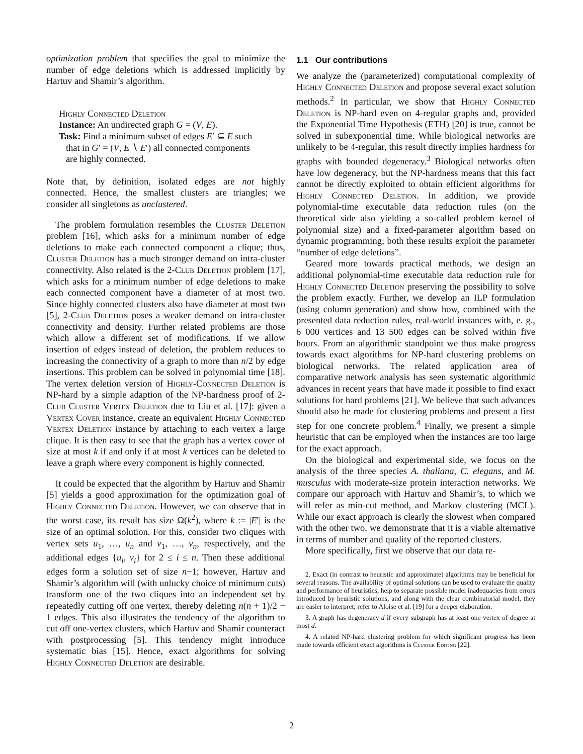optimization problem that specifies the goal to minimize the number of edge deletions which is addressed implicitly by Hartuv and Shamir’s algorithm.
Highly Connected Deletion
Instance: An undirected graph G = (V, E).
Task: Find a minimum subset of edges E′ ⊆ E such
that in G′ = (V, E ∖ E′) all connected components
are highly connected.
Note that, by definition, isolated edges are not highly connected. Hence, the smallest clusters are triangles; we consider all singletons as unclustered.
The problem formulation resembles the Cluster Deletion problem [16], which asks for a minimum number of edge deletions to make each connected component a clique; thus, Cluster Deletion has a much stronger demand on intra-cluster connectivity. Also related is the 2-Club Deletion problem [17], which asks for a minimum number of edge deletions to make each connected component have a diameter of at most two. Since highly connected clusters also have diameter at most two [5], 2-Club Deletion poses a weaker demand on intra-cluster connectivity and density. Further related problems are those which allow a different set of modifications. If we allow insertion of edges instead of deletion, the problem reduces to increasing the connectivity of a graph to more than n/2 by edge insertions. This problem can be solved in polynomial time [18]. The vertex deletion version of Highly-Connected Deletion is NP-hard by a simple adaption of the NP-hardness proof of 2-Club Cluster Vertex Deletion due to Liu et al. [17]: given a Vertex Cover instance, create an equivalent Highly Connected Vertex Deletion instance by attaching to each vertex a large clique. It is then easy to see that the graph has a vertex cover of size at most k if and only if at most k vertices can be deleted to leave a graph where every component is highly connected.
It could be expected that the algorithm by Hartuv and Shamir [5] yields a good approximation for the optimization goal of Highly Connected Deletion. However, we can observe that in the worst case, its result has size Ω(k<sup>2</sup>), where k := |E′| is the size of an optimal solution. For this, consider two cliques with vertex sets u<sub>1</sub>, …, u<sub>n</sub> and v<sub>1</sub>, …, v<sub>n</sub>, respectively, and the additional edges {u<sub>i</sub>, v<sub>i</sub>} for 2 ≤ i ≤ n. Then these additional edges form a solution set of size n−1; however, Hartuv and Shamir’s algorithm will (with unlucky choice of minimum cuts) transform one of the two cliques into an independent set by repeatedly cutting off one vertex, thereby deleting n(n + 1)/2 − 1 edges. This also illustrates the tendency of the algorithm to cut off one-vertex clusters, which Hartuv and Shamir counteract with postprocessing [5]. This tendency might introduce systematic bias [15]. Hence, exact algorithms for solving Highly Connected Deletion are desirable.
1.1 Our contributions
We analyze the (parameterized) computational complexity of Highly Connected Deletion and propose several exact solution methods.<sup>2</sup> In particular, we show that Highly Connected Deletion is NP-hard even on 4-regular graphs and, provided the Exponential Time Hypothesis (ETH) [20] is true, cannot be solved in subexponential time. While biological networks are unlikely to be 4-regular, this result directly implies hardness for graphs with bounded degeneracy.<sup>3</sup> Biological networks often have low degeneracy, but the NP-hardness means that this fact cannot be directly exploited to obtain efficient algorithms for Highly Connected Deletion. In addition, we provide polynomial-time executable data reduction rules (on the theoretical side also yielding a so-called problem kernel of polynomial size) and a fixed-parameter algorithm based on dynamic programming; both these results exploit the parameter “number of edge deletions”.
Geared more towards practical methods, we design an additional polynomial-time executable data reduction rule for Highly Connected Deletion preserving the possibility to solve the problem exactly. Further, we develop an ILP formulation (using column generation) and show how, combined with the presented data reduction rules, real-world instances with, e. g., 6 000 vertices and 13 500 edges can be solved within five hours. From an algorithmic standpoint we thus make progress towards exact algorithms for NP-hard clustering problems on biological networks. The related application area of comparative network analysis has seen systematic algorithmic advances in recent years that have made it possible to find exact solutions for hard problems [21]. We believe that such advances should also be made for clustering problems and present a first step for one concrete problem.<sup>4</sup> Finally, we present a simple heuristic that can be employed when the instances are too large for the exact approach.
On the biological and experimental side, we focus on the analysis of the three species A. thaliana, C. elegans, and M. musculus with moderate-size protein interaction networks. We compare our approach with Hartuv and Shamir’s, to which we will refer as min-cut method, and Markov clustering (MCL). While our exact approach is clearly the slowest when compared with the other two, we demonstrate that it is a viable alternative in terms of number and quality of the reported clusters.
More specifically, first we observe that our data re-
2. Exact (in contrast to heuristic and approximate) algorithms may be beneficial for several reasons. The availability of optimal solutions can be used to evaluate the quality and performance of heuristics, help to separate possible model inadequacies from errors introduced by heuristic solutions, and along with the clear combinatorial model, they are easier to interpret; refer to Aloise et al. [19] for a deeper elaboration.
3. A graph has degeneracy d if every subgraph has at least one vertex of degree at most d.
4. A related NP-hard clustering problem for which significant progress has been made towards efficient exact algorithms is Cluster Editing [22].
2